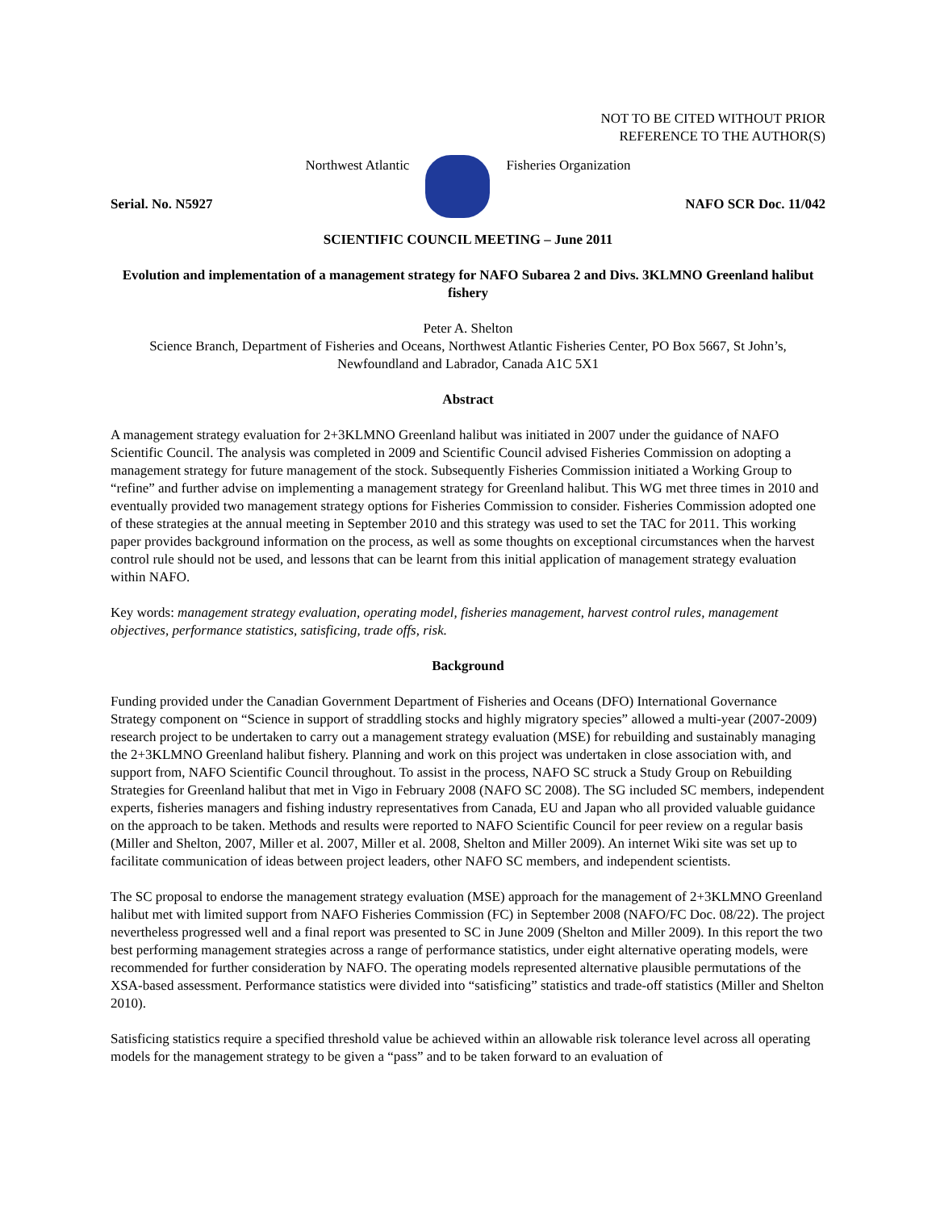NOT TO BE CITED WITHOUT PRIOR
REFERENCE TO THE AUTHOR(S)
Northwest Atlantic Fisheries Organization
Serial. No. N5927 NAFO SCR Doc. 11/042
SCIENTIFIC COUNCIL MEETING – June 2011
Evolution and implementation of a management strategy for NAFO Subarea 2 and Divs. 3KLMNO Greenland halibut fishery
Peter A. Shelton
Science Branch, Department of Fisheries and Oceans, Northwest Atlantic Fisheries Center, PO Box 5667, St John’s, Newfoundland and Labrador, Canada A1C 5X1
Abstract
A management strategy evaluation for 2+3KLMNO Greenland halibut was initiated in 2007 under the guidance of NAFO Scientific Council. The analysis was completed in 2009 and Scientific Council advised Fisheries Commission on adopting a management strategy for future management of the stock. Subsequently Fisheries Commission initiated a Working Group to “refine” and further advise on implementing a management strategy for Greenland halibut. This WG met three times in 2010 and eventually provided two management strategy options for Fisheries Commission to consider. Fisheries Commission adopted one of these strategies at the annual meeting in September 2010 and this strategy was used to set the TAC for 2011. This working paper provides background information on the process, as well as some thoughts on exceptional circumstances when the harvest control rule should not be used, and lessons that can be learnt from this initial application of management strategy evaluation within NAFO.
Key words: management strategy evaluation, operating model, fisheries management, harvest control rules, management objectives, performance statistics, satisficing, trade offs, risk.
Background
Funding provided under the Canadian Government Department of Fisheries and Oceans (DFO) International Governance Strategy component on “Science in support of straddling stocks and highly migratory species” allowed a multi-year (2007-2009) research project to be undertaken to carry out a management strategy evaluation (MSE) for rebuilding and sustainably managing the 2+3KLMNO Greenland halibut fishery. Planning and work on this project was undertaken in close association with, and support from, NAFO Scientific Council throughout. To assist in the process, NAFO SC struck a Study Group on Rebuilding Strategies for Greenland halibut that met in Vigo in February 2008 (NAFO SC 2008). The SG included SC members, independent experts, fisheries managers and fishing industry representatives from Canada, EU and Japan who all provided valuable guidance on the approach to be taken. Methods and results were reported to NAFO Scientific Council for peer review on a regular basis (Miller and Shelton, 2007, Miller et al. 2007, Miller et al. 2008, Shelton and Miller 2009). An internet Wiki site was set up to facilitate communication of ideas between project leaders, other NAFO SC members, and independent scientists.
The SC proposal to endorse the management strategy evaluation (MSE) approach for the management of 2+3KLMNO Greenland halibut met with limited support from NAFO Fisheries Commission (FC) in September 2008 (NAFO/FC Doc. 08/22). The project nevertheless progressed well and a final report was presented to SC in June 2009 (Shelton and Miller 2009). In this report the two best performing management strategies across a range of performance statistics, under eight alternative operating models, were recommended for further consideration by NAFO. The operating models represented alternative plausible permutations of the XSA-based assessment. Performance statistics were divided into “satisficing” statistics and trade-off statistics (Miller and Shelton 2010).
Satisficing statistics require a specified threshold value be achieved within an allowable risk tolerance level across all operating models for the management strategy to be given a “pass” and to be taken forward to an evaluation of